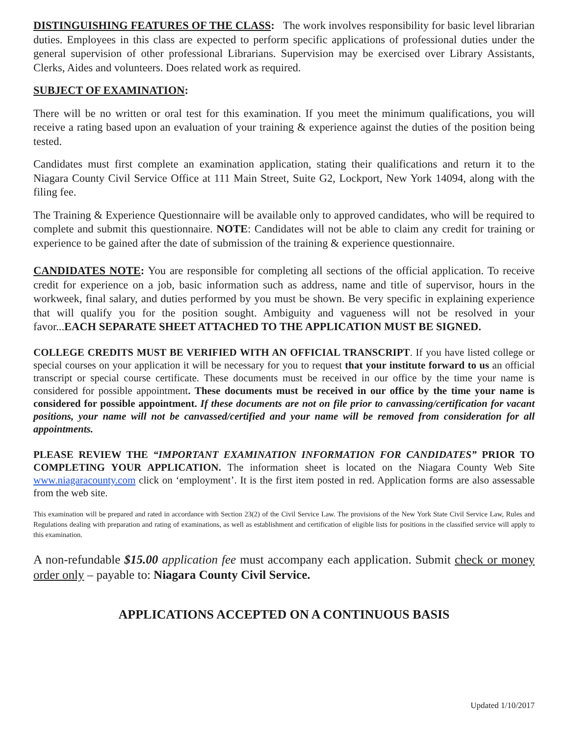DISTINGUISHING FEATURES OF THE CLASS: The work involves responsibility for basic level librarian duties. Employees in this class are expected to perform specific applications of professional duties under the general supervision of other professional Librarians. Supervision may be exercised over Library Assistants, Clerks, Aides and volunteers. Does related work as required.
SUBJECT OF EXAMINATION:
There will be no written or oral test for this examination. If you meet the minimum qualifications, you will receive a rating based upon an evaluation of your training & experience against the duties of the position being tested.
Candidates must first complete an examination application, stating their qualifications and return it to the Niagara County Civil Service Office at 111 Main Street, Suite G2, Lockport, New York 14094, along with the filing fee.
The Training & Experience Questionnaire will be available only to approved candidates, who will be required to complete and submit this questionnaire. NOTE: Candidates will not be able to claim any credit for training or experience to be gained after the date of submission of the training & experience questionnaire.
CANDIDATES NOTE: You are responsible for completing all sections of the official application. To receive credit for experience on a job, basic information such as address, name and title of supervisor, hours in the workweek, final salary, and duties performed by you must be shown. Be very specific in explaining experience that will qualify you for the position sought. Ambiguity and vagueness will not be resolved in your favor...EACH SEPARATE SHEET ATTACHED TO THE APPLICATION MUST BE SIGNED.
COLLEGE CREDITS MUST BE VERIFIED WITH AN OFFICIAL TRANSCRIPT. If you have listed college or special courses on your application it will be necessary for you to request that your institute forward to us an official transcript or special course certificate. These documents must be received in our office by the time your name is considered for possible appointment. These documents must be received in our office by the time your name is considered for possible appointment. If these documents are not on file prior to canvassing/certification for vacant positions, your name will not be canvassed/certified and your name will be removed from consideration for all appointments.
PLEASE REVIEW THE “IMPORTANT EXAMINATION INFORMATION FOR CANDIDATES” PRIOR TO COMPLETING YOUR APPLICATION. The information sheet is located on the Niagara County Web Site www.niagaracounty.com click on ‘employment’. It is the first item posted in red. Application forms are also assessable from the web site.
This examination will be prepared and rated in accordance with Section 23(2) of the Civil Service Law. The provisions of the New York State Civil Service Law, Rules and Regulations dealing with preparation and rating of examinations, as well as establishment and certification of eligible lists for positions in the classified service will apply to this examination.
A non-refundable $15.00 application fee must accompany each application. Submit check or money order only – payable to: Niagara County Civil Service.
APPLICATIONS ACCEPTED ON A CONTINUOUS BASIS
Updated 1/10/2017